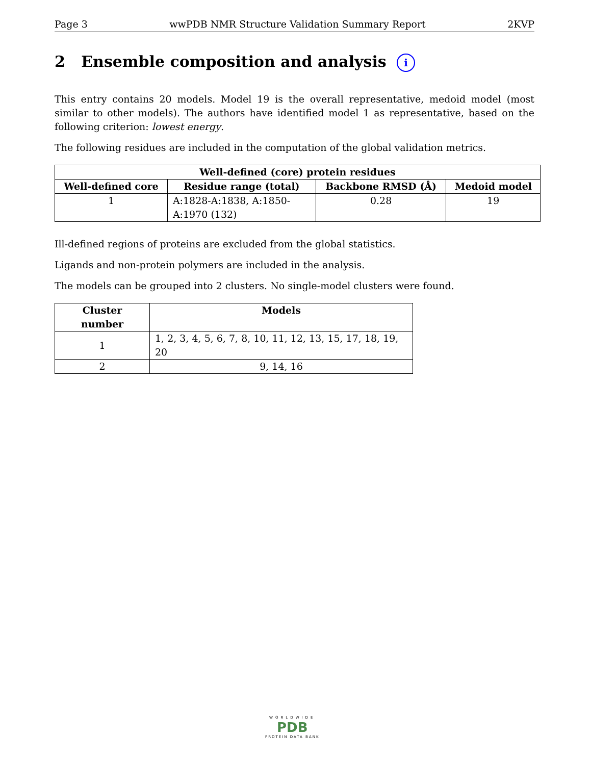Page 3 wwPDB NMR Structure Validation Summary Report 2KVP
2 Ensemble composition and analysis i
This entry contains 20 models. Model 19 is the overall representative, medoid model (most similar to other models). The authors have identified model 1 as representative, based on the following criterion: lowest energy.
The following residues are included in the computation of the global validation metrics.
| Well-defined (core) protein residues | | | |
| --- | --- | --- | --- |
| Well-defined core | Residue range (total) | Backbone RMSD (Å) | Medoid model |
| 1 | A:1828-A:1838, A:1850-A:1970 (132) | 0.28 | 19 |
Ill-defined regions of proteins are excluded from the global statistics.
Ligands and non-protein polymers are included in the analysis.
The models can be grouped into 2 clusters. No single-model clusters were found.
| Cluster number | Models |
| --- | --- |
| 1 | 1, 2, 3, 4, 5, 6, 7, 8, 10, 11, 12, 13, 15, 17, 18, 19, 20 |
| 2 | 9, 14, 16 |
WORLDWIDE
PDB
PROTEIN DATA BANK